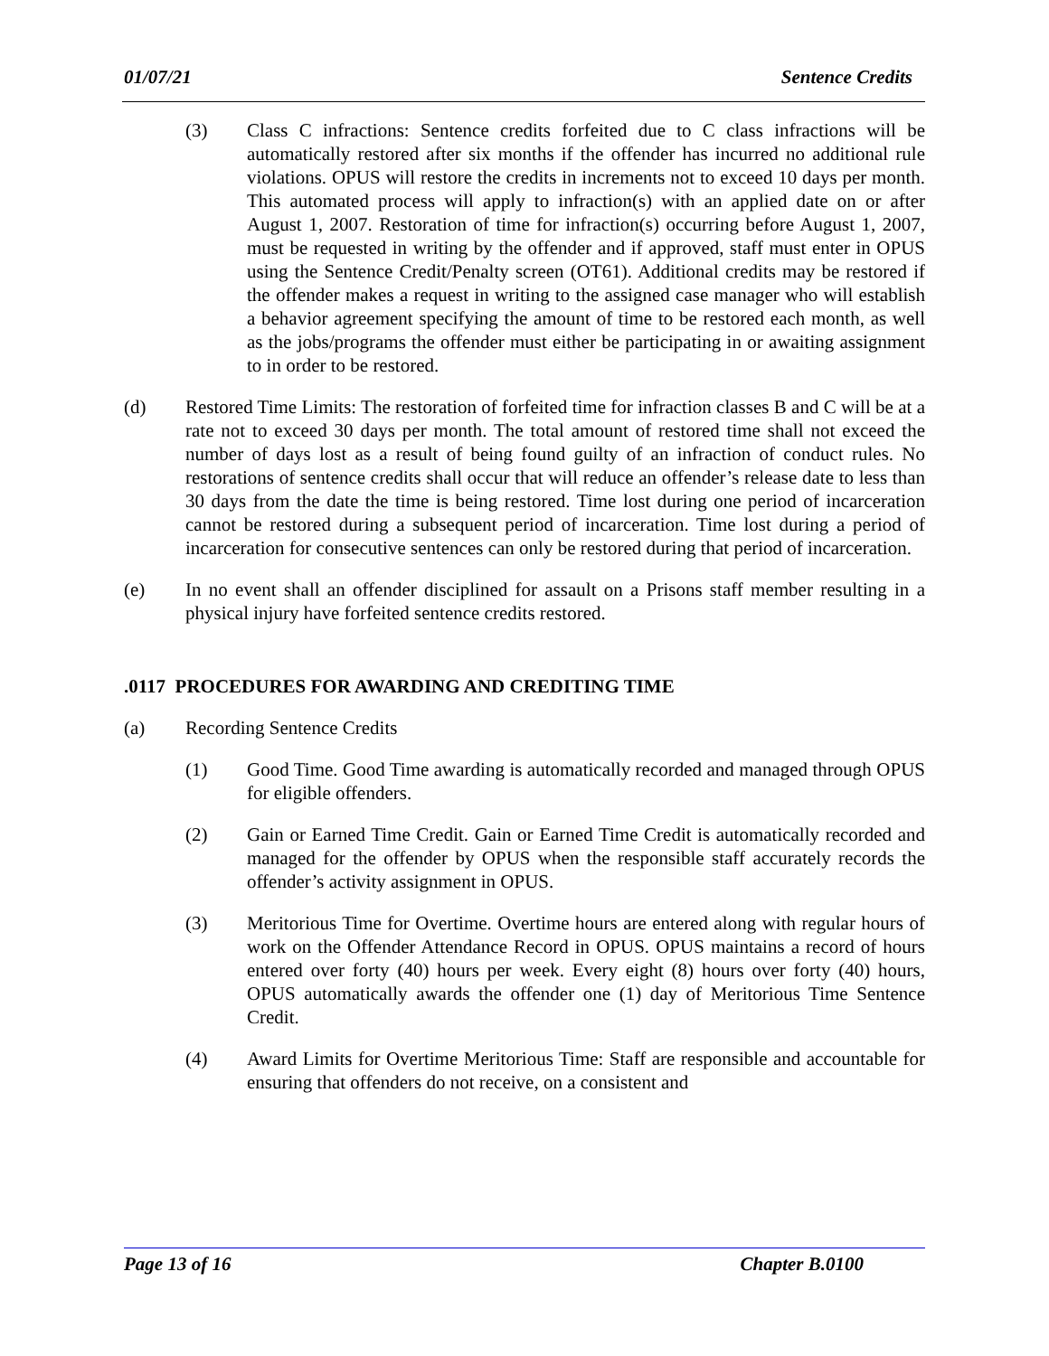01/07/21 Sentence Credits
(3) Class C infractions: Sentence credits forfeited due to C class infractions will be automatically restored after six months if the offender has incurred no additional rule violations. OPUS will restore the credits in increments not to exceed 10 days per month. This automated process will apply to infraction(s) with an applied date on or after August 1, 2007. Restoration of time for infraction(s) occurring before August 1, 2007, must be requested in writing by the offender and if approved, staff must enter in OPUS using the Sentence Credit/Penalty screen (OT61). Additional credits may be restored if the offender makes a request in writing to the assigned case manager who will establish a behavior agreement specifying the amount of time to be restored each month, as well as the jobs/programs the offender must either be participating in or awaiting assignment to in order to be restored.
(d) Restored Time Limits: The restoration of forfeited time for infraction classes B and C will be at a rate not to exceed 30 days per month. The total amount of restored time shall not exceed the number of days lost as a result of being found guilty of an infraction of conduct rules. No restorations of sentence credits shall occur that will reduce an offender’s release date to less than 30 days from the date the time is being restored. Time lost during one period of incarceration cannot be restored during a subsequent period of incarceration. Time lost during a period of incarceration for consecutive sentences can only be restored during that period of incarceration.
(e) In no event shall an offender disciplined for assault on a Prisons staff member resulting in a physical injury have forfeited sentence credits restored.
.0117 PROCEDURES FOR AWARDING AND CREDITING TIME
(a) Recording Sentence Credits
(1) Good Time. Good Time awarding is automatically recorded and managed through OPUS for eligible offenders.
(2) Gain or Earned Time Credit. Gain or Earned Time Credit is automatically recorded and managed for the offender by OPUS when the responsible staff accurately records the offender’s activity assignment in OPUS.
(3) Meritorious Time for Overtime. Overtime hours are entered along with regular hours of work on the Offender Attendance Record in OPUS. OPUS maintains a record of hours entered over forty (40) hours per week. Every eight (8) hours over forty (40) hours, OPUS automatically awards the offender one (1) day of Meritorious Time Sentence Credit.
(4) Award Limits for Overtime Meritorious Time: Staff are responsible and accountable for ensuring that offenders do not receive, on a consistent and
Page 13 of 16 Chapter B.0100